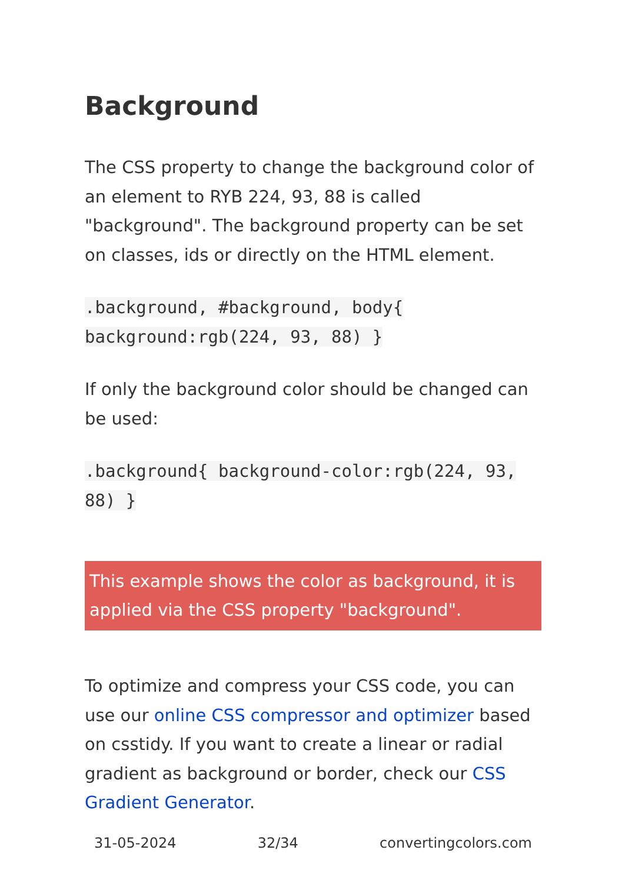Background
The CSS property to change the background color of an element to RYB 224, 93, 88 is called "background". The background property can be set on classes, ids or directly on the HTML element.
.background, #background, body{ background:rgb(224, 93, 88) }
If only the background color should be changed can be used:
.background{ background-color:rgb(224, 93, 88) }
This example shows the color as background, it is applied via the CSS property "background".
To optimize and compress your CSS code, you can use our online CSS compressor and optimizer based on csstidy. If you want to create a linear or radial gradient as background or border, check our CSS Gradient Generator.
31-05-2024 32/34 convertingcolors.com